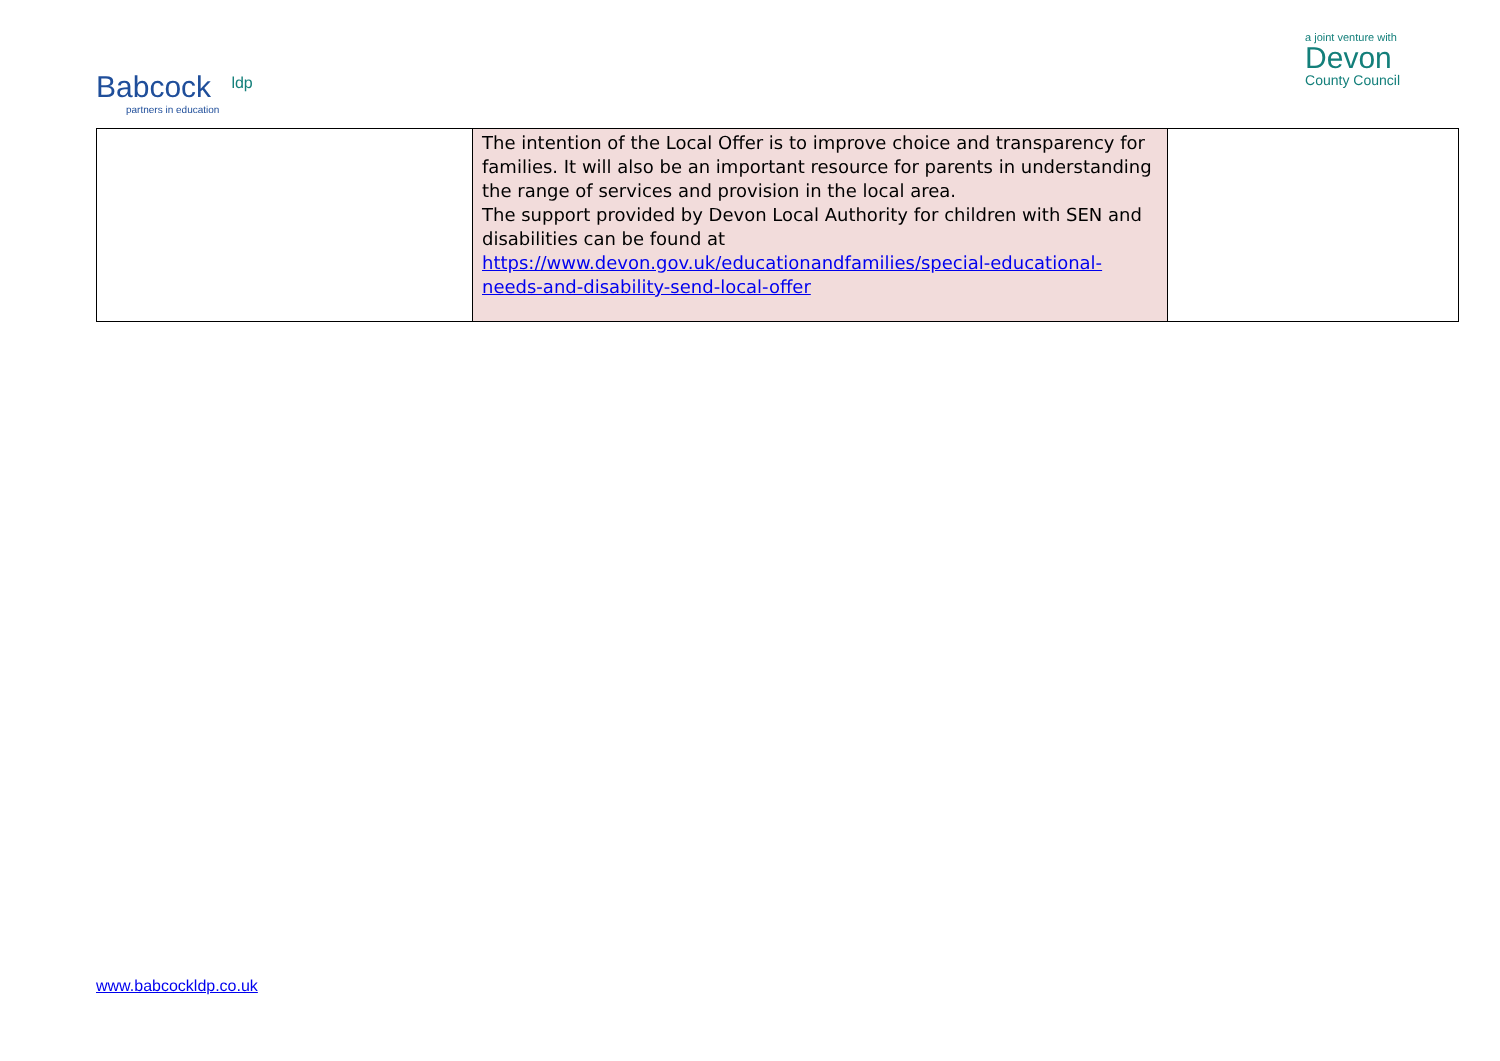Babcock
partners in education
ldp
a joint venture with
Devon
County Council
| | The intention of the Local Offer is to improve choice and transparency for families. It will also be an important resource for parents in understanding the range of services and provision in the local area. The support provided by Devon Local Authority for children with SEN and disabilities can be found at https://www.devon.gov.uk/educationandfamilies/special-educational-needs-and-disability-send-local-offer | |
www.babcockldp.co.uk